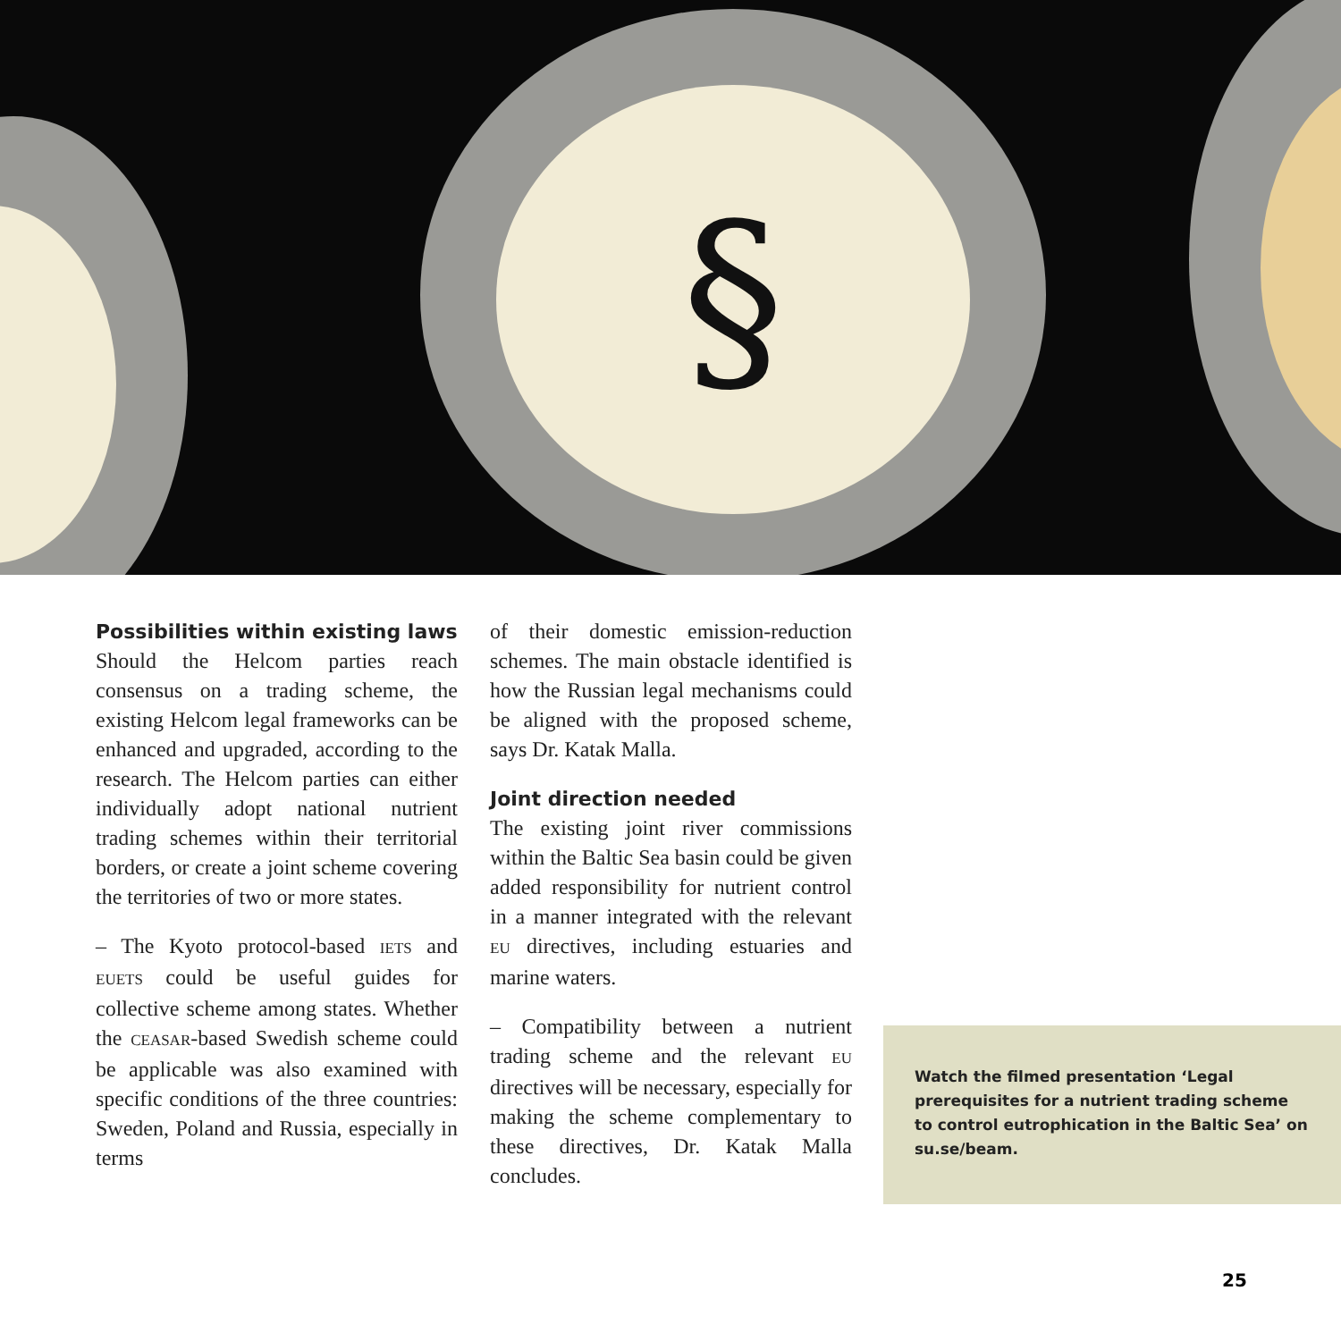§
Possibilities within existing laws
Should the Helcom parties reach consensus on a trading scheme, the existing Helcom legal frameworks can be enhanced and upgraded, according to the research. The Helcom parties can either individually adopt national nutrient trading schemes within their territorial borders, or create a joint scheme covering the territories of two or more states.
– The Kyoto protocol-based IETS and EUETS could be useful guides for collective scheme among states. Whether the CEASAR-based Swedish scheme could be applicable was also examined with specific conditions of the three countries: Sweden, Poland and Russia, especially in terms
of their domestic emission-reduction schemes. The main obstacle identified is how the Russian legal mechanisms could be aligned with the proposed scheme, says Dr. Katak Malla.
Joint direction needed
The existing joint river commissions within the Baltic Sea basin could be given added responsibility for nutrient control in a manner integrated with the relevant EU directives, including estuaries and marine waters.
– Compatibility between a nutrient trading scheme and the relevant EU directives will be necessary, especially for making the scheme complementary to these directives, Dr. Katak Malla concludes.
Watch the filmed presentation ‘Legal prerequisites for a nutrient trading scheme to control eutrophication in the Baltic Sea’ on su.se/beam.
25